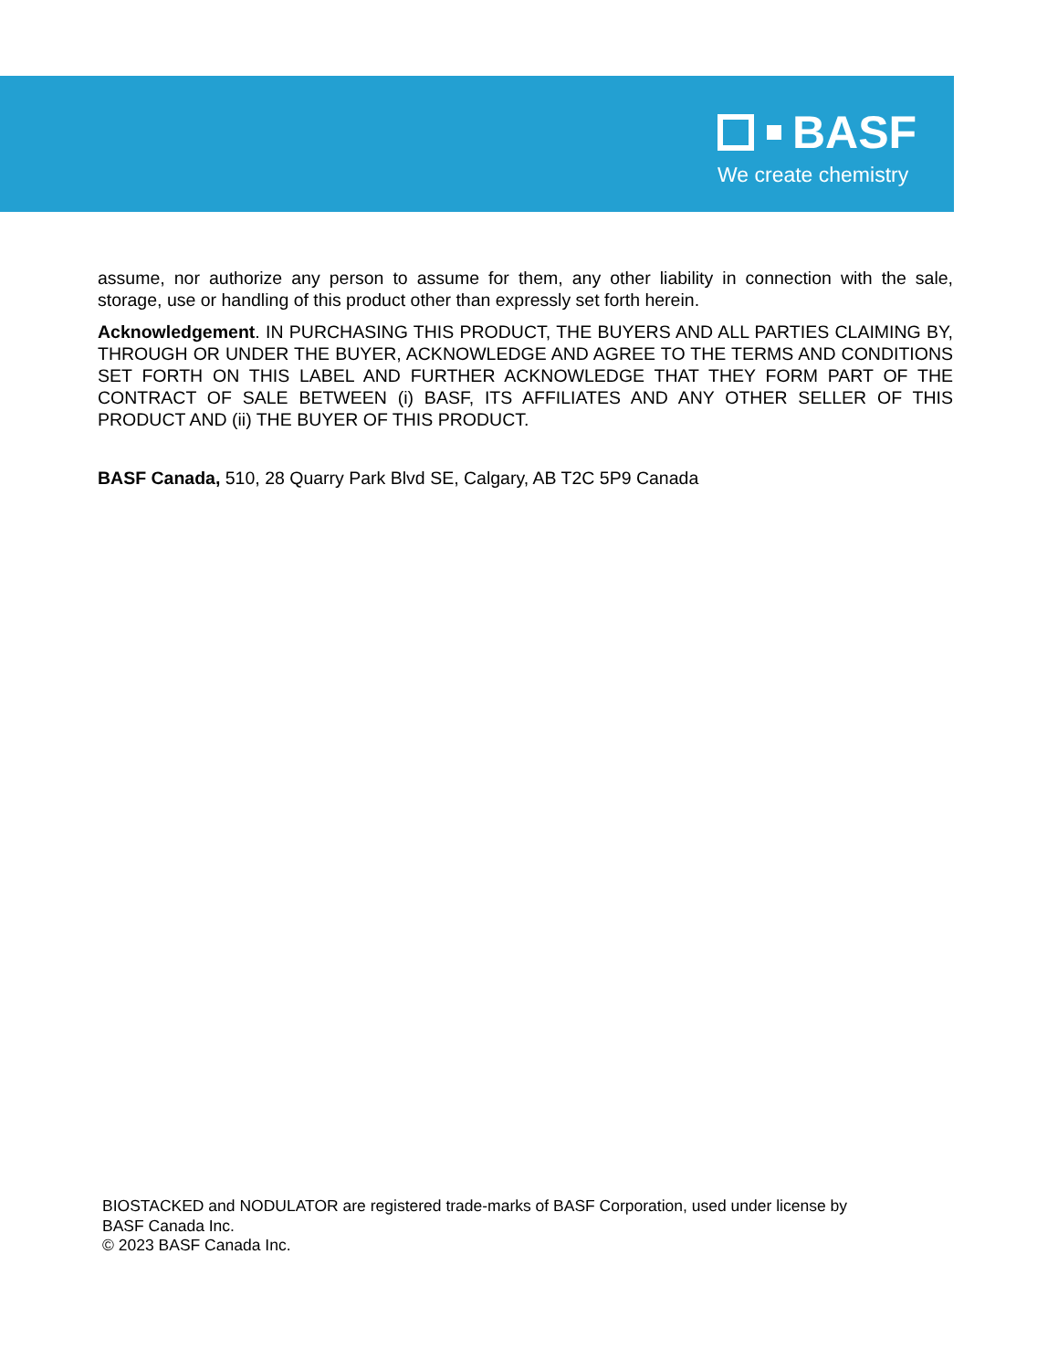BASF
We create chemistry
assume, nor authorize any person to assume for them, any other liability in connection with the sale, storage, use or handling of this product other than expressly set forth herein.
Acknowledgement. IN PURCHASING THIS PRODUCT, THE BUYERS AND ALL PARTIES CLAIMING BY, THROUGH OR UNDER THE BUYER, ACKNOWLEDGE AND AGREE TO THE TERMS AND CONDITIONS SET FORTH ON THIS LABEL AND FURTHER ACKNOWLEDGE THAT THEY FORM PART OF THE CONTRACT OF SALE BETWEEN (i) BASF, ITS AFFILIATES AND ANY OTHER SELLER OF THIS PRODUCT AND (ii) THE BUYER OF THIS PRODUCT.
BASF Canada, 510, 28 Quarry Park Blvd SE, Calgary, AB T2C 5P9 Canada
BIOSTACKED and NODULATOR are registered trade-marks of BASF Corporation, used under license by
BASF Canada Inc.
© 2023 BASF Canada Inc.